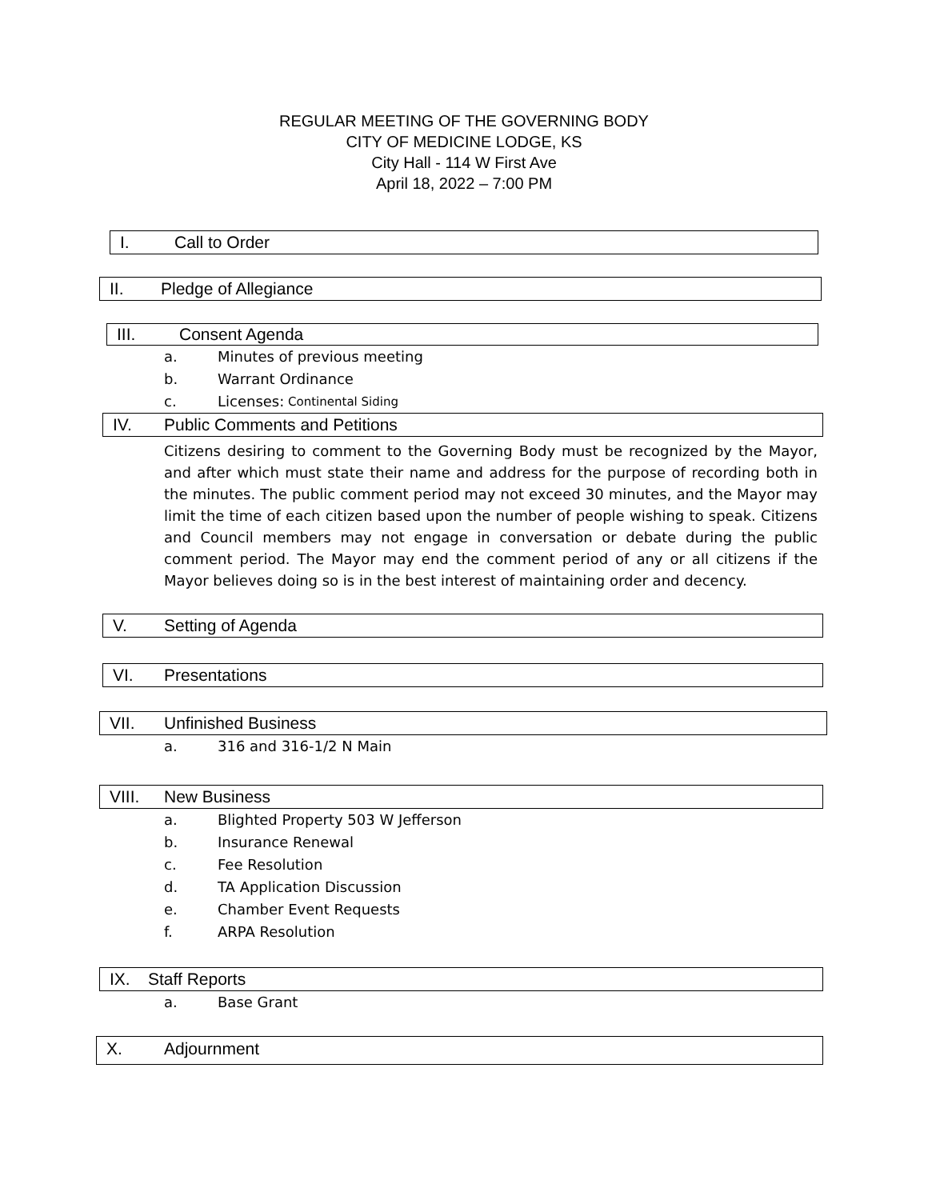REGULAR MEETING OF THE GOVERNING BODY
CITY OF MEDICINE LODGE, KS
City Hall - 114 W First Ave
April 18, 2022 – 7:00 PM
I. Call to Order
II. Pledge of Allegiance
III. Consent Agenda
a. Minutes of previous meeting
b. Warrant Ordinance
c. Licenses: Continental Siding
IV. Public Comments and Petitions
Citizens desiring to comment to the Governing Body must be recognized by the Mayor, and after which must state their name and address for the purpose of recording both in the minutes. The public comment period may not exceed 30 minutes, and the Mayor may limit the time of each citizen based upon the number of people wishing to speak. Citizens and Council members may not engage in conversation or debate during the public comment period. The Mayor may end the comment period of any or all citizens if the Mayor believes doing so is in the best interest of maintaining order and decency.
V. Setting of Agenda
VI. Presentations
VII. Unfinished Business
a. 316 and 316-1/2 N Main
VIII. New Business
a. Blighted Property 503 W Jefferson
b. Insurance Renewal
c. Fee Resolution
d. TA Application Discussion
e. Chamber Event Requests
f. ARPA Resolution
IX. Staff Reports
a. Base Grant
X. Adjournment